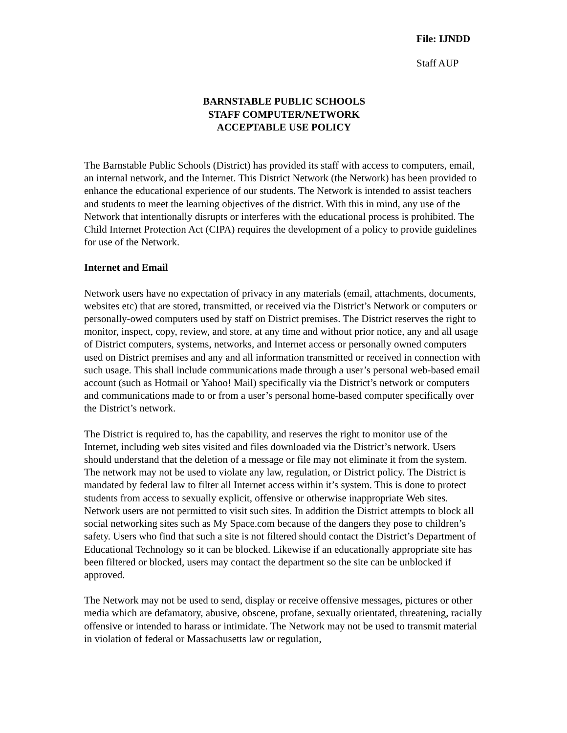File: IJNDD
Staff AUP
BARNSTABLE PUBLIC SCHOOLS
STAFF COMPUTER/NETWORK
ACCEPTABLE USE POLICY
The Barnstable Public Schools (District) has provided its staff with access to computers, email, an internal network, and the Internet. This District Network (the Network) has been provided to enhance the educational experience of our students. The Network is intended to assist teachers and students to meet the learning objectives of the district. With this in mind, any use of the Network that intentionally disrupts or interferes with the educational process is prohibited. The Child Internet Protection Act (CIPA) requires the development of a policy to provide guidelines for use of the Network.
Internet and Email
Network users have no expectation of privacy in any materials (email, attachments, documents, websites etc) that are stored, transmitted, or received via the District’s Network or computers or personally-owed computers used by staff on District premises. The District reserves the right to monitor, inspect, copy, review, and store, at any time and without prior notice, any and all usage of District computers, systems, networks, and Internet access or personally owned computers used on District premises and any and all information transmitted or received in connection with such usage. This shall include communications made through a user’s personal web-based email account (such as Hotmail or Yahoo! Mail) specifically via the District’s network or computers and communications made to or from a user’s personal home-based computer specifically over the District’s network.
The District is required to, has the capability, and reserves the right to monitor use of the Internet, including web sites visited and files downloaded via the District’s network. Users should understand that the deletion of a message or file may not eliminate it from the system. The network may not be used to violate any law, regulation, or District policy. The District is mandated by federal law to filter all Internet access within it’s system. This is done to protect students from access to sexually explicit, offensive or otherwise inappropriate Web sites. Network users are not permitted to visit such sites. In addition the District attempts to block all social networking sites such as My Space.com because of the dangers they pose to children’s safety. Users who find that such a site is not filtered should contact the District’s Department of Educational Technology so it can be blocked. Likewise if an educationally appropriate site has been filtered or blocked, users may contact the department so the site can be unblocked if approved.
The Network may not be used to send, display or receive offensive messages, pictures or other media which are defamatory, abusive, obscene, profane, sexually orientated, threatening, racially offensive or intended to harass or intimidate. The Network may not be used to transmit material in violation of federal or Massachusetts law or regulation,